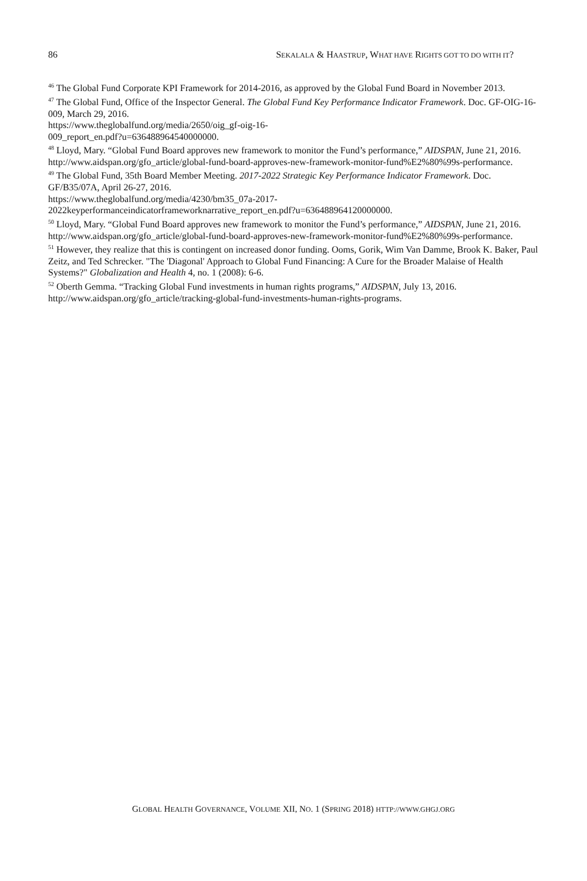86 SEKALALA & HAASTRUP, WHAT HAVE RIGHTS GOT TO DO WITH IT?
<sup>46</sup> The Global Fund Corporate KPI Framework for 2014-2016, as approved by the Global Fund Board in November 2013.
<sup>47</sup> The Global Fund, Office of the Inspector General. The Global Fund Key Performance Indicator Framework. Doc. GF-OIG-16-009, March 29, 2016.
https://www.theglobalfund.org/media/2650/oig_gf-oig-16-
009_report_en.pdf?u=636488964540000000.
<sup>48</sup> Lloyd, Mary. “Global Fund Board approves new framework to monitor the Fund’s performance,” AIDSPAN, June 21, 2016. http://www.aidspan.org/gfo_article/global-fund-board-approves-new-framework-monitor-fund%E2%80%99s-performance.
<sup>49</sup> The Global Fund, 35th Board Member Meeting. 2017-2022 Strategic Key Performance Indicator Framework. Doc. GF/B35/07A, April 26-27, 2016.
https://www.theglobalfund.org/media/4230/bm35_07a-2017-
2022keyperformanceindicatorframeworknarrative_report_en.pdf?u=636488964120000000.
<sup>50</sup> Lloyd, Mary. “Global Fund Board approves new framework to monitor the Fund’s performance,” AIDSPAN, June 21, 2016. http://www.aidspan.org/gfo_article/global-fund-board-approves-new-framework-monitor-fund%E2%80%99s-performance.
<sup>51</sup> However, they realize that this is contingent on increased donor funding. Ooms, Gorik, Wim Van Damme, Brook K. Baker, Paul Zeitz, and Ted Schrecker. "The 'Diagonal' Approach to Global Fund Financing: A Cure for the Broader Malaise of Health Systems?" Globalization and Health 4, no. 1 (2008): 6-6.
<sup>52</sup> Oberth Gemma. “Tracking Global Fund investments in human rights programs,” AIDSPAN, July 13, 2016. http://www.aidspan.org/gfo_article/tracking-global-fund-investments-human-rights-programs.
GLOBAL HEALTH GOVERNANCE, VOLUME XII, NO. 1 (SPRING 2018) HTTP://WWW.GHGJ.ORG